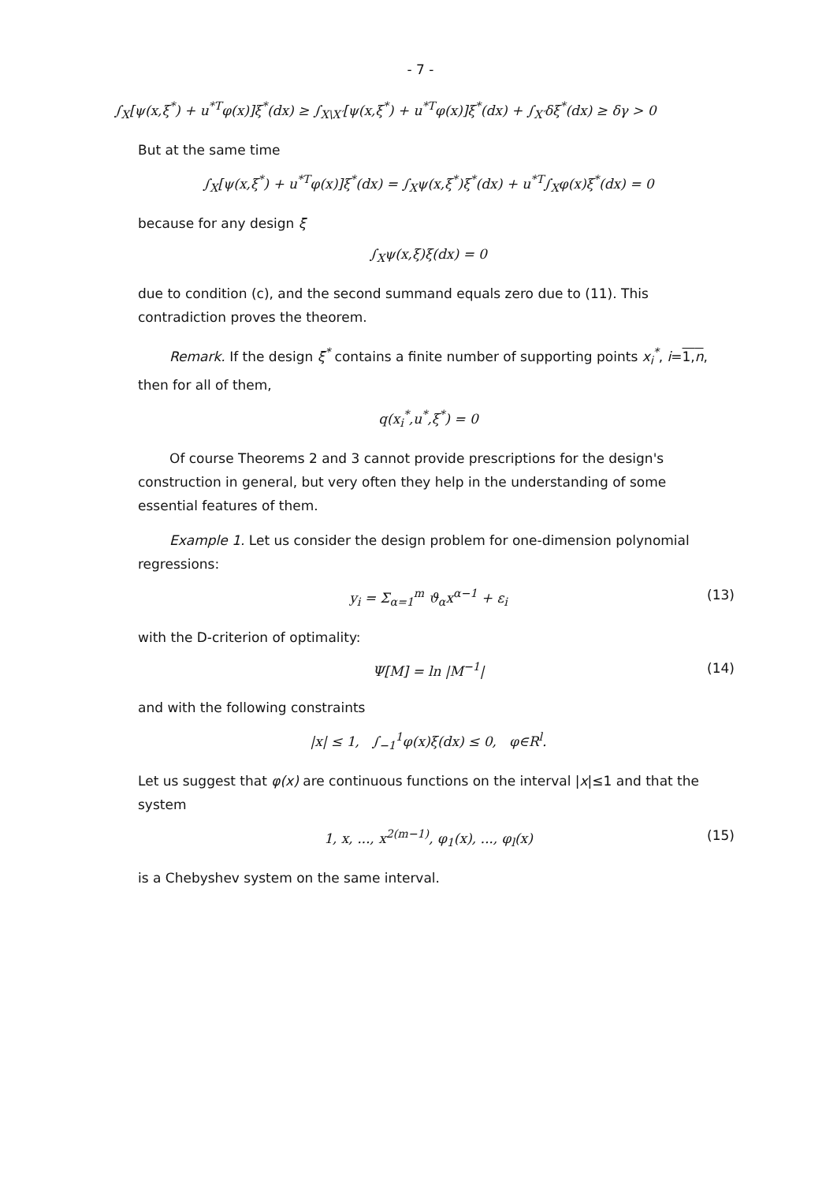- 7 -
∫<sub>X</sub>[ψ(x,ξ<sup>*</sup>) + u<sup>*T</sup>φ(x)]ξ<sup>*</sup>(dx) ≥ ∫<sub>X\X′</sub>[ψ(x,ξ<sup>*</sup>) + u<sup>*T</sup>φ(x)]ξ<sup>*</sup>(dx) + ∫<sub>X′</sub>δξ<sup>*</sup>(dx) ≥ δγ > 0
But at the same time
∫<sub>X</sub>[ψ(x,ξ<sup>*</sup>) + u<sup>*T</sup>φ(x)]ξ<sup>*</sup>(dx) = ∫<sub>X</sub>ψ(x,ξ<sup>*</sup>)ξ<sup>*</sup>(dx) + u<sup>*T</sup>∫<sub>X</sub>φ(x)ξ<sup>*</sup>(dx) = 0
because for any design ξ
∫<sub>X</sub>ψ(x,ξ)ξ(dx) = 0
due to condition (c), and the second summand equals zero due to (11). This contradiction proves the theorem.
Remark. If the design ξ<sup>*</sup> contains a finite number of supporting points x<sub>i</sub><sup>*</sup>, i=1,n, then for all of them,
q(x<sub>i</sub><sup>*</sup>,u<sup>*</sup>,ξ<sup>*</sup>) = 0
Of course Theorems 2 and 3 cannot provide prescriptions for the design's construction in general, but very often they help in the understanding of some essential features of them.
Example 1. Let us consider the design problem for one-dimension polynomial regressions:
y<sub>i</sub> = Σ<sub>α=1</sub><sup>m</sup> ϑ<sub>α</sub>x<sup>α−1</sup> + ε<sub>i</sub> (13)
with the D-criterion of optimality:
Ψ[M] = ln |M<sup>−1</sup>| (14)
and with the following constraints
|x| ≤ 1, ∫<sub>−1</sub><sup>1</sup>φ(x)ξ(dx) ≤ 0, φ∈R<sup>l</sup>.
Let us suggest that φ(x) are continuous functions on the interval |x|≤1 and that the system
1, x, ..., x<sup>2(m−1)</sup>, φ<sub>1</sub>(x), ..., φ<sub>l</sub>(x) (15)
is a Chebyshev system on the same interval.